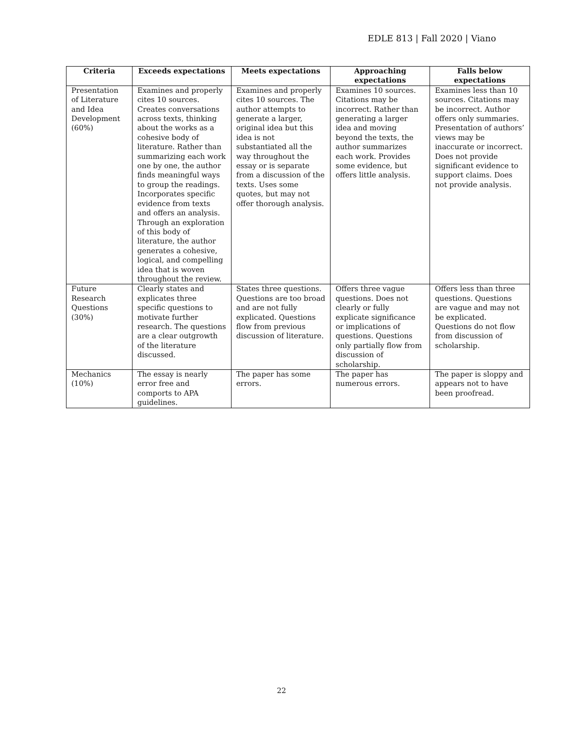EDLE 813 | Fall 2020 | Viano
| Criteria | Exceeds expectations | Meets expectations | Approaching expectations | Falls below expectations |
| --- | --- | --- | --- | --- |
| Presentation of Literature and Idea Development (60%) | Examines and properly cites 10 sources. Creates conversations across texts, thinking about the works as a cohesive body of literature. Rather than summarizing each work one by one, the author finds meaningful ways to group the readings. Incorporates specific evidence from texts and offers an analysis. Through an exploration of this body of literature, the author generates a cohesive, logical, and compelling idea that is woven throughout the review. | Examines and properly cites 10 sources. The author attempts to generate a larger, original idea but this idea is not substantiated all the way throughout the essay or is separate from a discussion of the texts. Uses some quotes, but may not offer thorough analysis. | Examines 10 sources. Citations may be incorrect. Rather than generating a larger idea and moving beyond the texts, the author summarizes each work. Provides some evidence, but offers little analysis. | Examines less than 10 sources. Citations may be incorrect. Author offers only summaries. Presentation of authors’ views may be inaccurate or incorrect. Does not provide significant evidence to support claims. Does not provide analysis. |
| Future Research Questions (30%) | Clearly states and explicates three specific questions to motivate further research. The questions are a clear outgrowth of the literature discussed. | States three questions. Questions are too broad and are not fully explicated. Questions flow from previous discussion of literature. | Offers three vague questions. Does not clearly or fully explicate significance or implications of questions. Questions only partially flow from discussion of scholarship. | Offers less than three questions. Questions are vague and may not be explicated. Questions do not flow from discussion of scholarship. |
| Mechanics (10%) | The essay is nearly error free and comports to APA guidelines. | The paper has some errors. | The paper has numerous errors. | The paper is sloppy and appears not to have been proofread. |
22